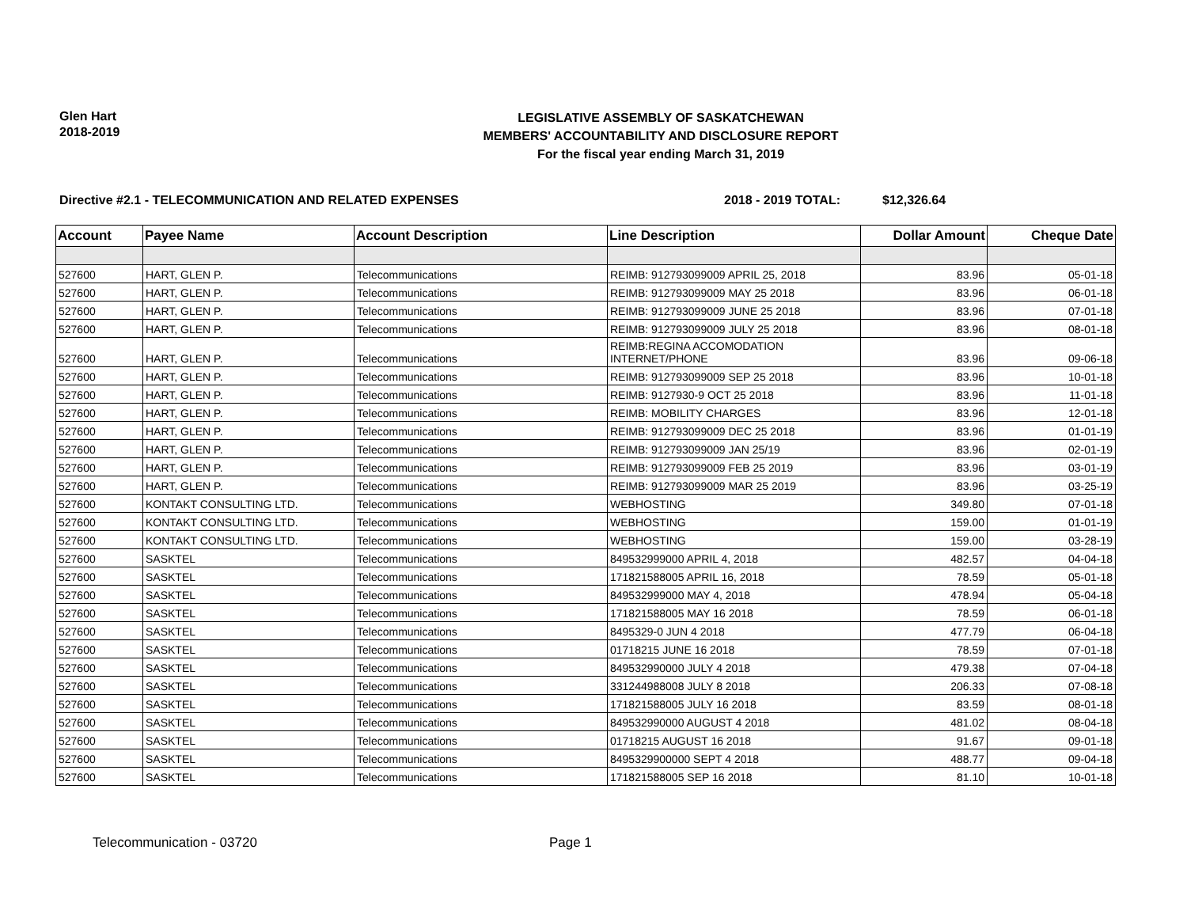Glen Hart
2018-2019
LEGISLATIVE ASSEMBLY OF SASKATCHEWAN
MEMBERS' ACCOUNTABILITY AND DISCLOSURE REPORT
For the fiscal year ending March 31, 2019
Directive #2.1 - TELECOMMUNICATION AND RELATED EXPENSES 2018 - 2019 TOTAL: $12,326.64
| Account | Payee Name | Account Description | Line Description | Dollar Amount | Cheque Date |
| --- | --- | --- | --- | --- | --- |
| 527600 | HART, GLEN P. | Telecommunications | REIMB: 912793099009 APRIL 25, 2018 | 83.96 | 05-01-18 |
| 527600 | HART, GLEN P. | Telecommunications | REIMB: 912793099009 MAY 25 2018 | 83.96 | 06-01-18 |
| 527600 | HART, GLEN P. | Telecommunications | REIMB: 912793099009 JUNE 25 2018 | 83.96 | 07-01-18 |
| 527600 | HART, GLEN P. | Telecommunications | REIMB: 912793099009 JULY 25 2018 | 83.96 | 08-01-18 |
| 527600 | HART, GLEN P. | Telecommunications | REIMB:REGINA ACCOMODATION INTERNET/PHONE | 83.96 | 09-06-18 |
| 527600 | HART, GLEN P. | Telecommunications | REIMB: 912793099009 SEP 25 2018 | 83.96 | 10-01-18 |
| 527600 | HART, GLEN P. | Telecommunications | REIMB: 9127930-9 OCT 25 2018 | 83.96 | 11-01-18 |
| 527600 | HART, GLEN P. | Telecommunications | REIMB: MOBILITY CHARGES | 83.96 | 12-01-18 |
| 527600 | HART, GLEN P. | Telecommunications | REIMB: 912793099009 DEC 25 2018 | 83.96 | 01-01-19 |
| 527600 | HART, GLEN P. | Telecommunications | REIMB: 912793099009 JAN 25/19 | 83.96 | 02-01-19 |
| 527600 | HART, GLEN P. | Telecommunications | REIMB: 912793099009 FEB 25 2019 | 83.96 | 03-01-19 |
| 527600 | HART, GLEN P. | Telecommunications | REIMB: 912793099009 MAR 25 2019 | 83.96 | 03-25-19 |
| 527600 | KONTAKT CONSULTING LTD. | Telecommunications | WEBHOSTING | 349.80 | 07-01-18 |
| 527600 | KONTAKT CONSULTING LTD. | Telecommunications | WEBHOSTING | 159.00 | 01-01-19 |
| 527600 | KONTAKT CONSULTING LTD. | Telecommunications | WEBHOSTING | 159.00 | 03-28-19 |
| 527600 | SASKTEL | Telecommunications | 849532999000 APRIL 4, 2018 | 482.57 | 04-04-18 |
| 527600 | SASKTEL | Telecommunications | 171821588005 APRIL 16, 2018 | 78.59 | 05-01-18 |
| 527600 | SASKTEL | Telecommunications | 849532999000 MAY 4, 2018 | 478.94 | 05-04-18 |
| 527600 | SASKTEL | Telecommunications | 171821588005 MAY 16 2018 | 78.59 | 06-01-18 |
| 527600 | SASKTEL | Telecommunications | 8495329-0 JUN 4 2018 | 477.79 | 06-04-18 |
| 527600 | SASKTEL | Telecommunications | 01718215 JUNE 16 2018 | 78.59 | 07-01-18 |
| 527600 | SASKTEL | Telecommunications | 849532990000 JULY 4 2018 | 479.38 | 07-04-18 |
| 527600 | SASKTEL | Telecommunications | 331244988008 JULY 8 2018 | 206.33 | 07-08-18 |
| 527600 | SASKTEL | Telecommunications | 171821588005 JULY 16 2018 | 83.59 | 08-01-18 |
| 527600 | SASKTEL | Telecommunications | 849532990000 AUGUST 4 2018 | 481.02 | 08-04-18 |
| 527600 | SASKTEL | Telecommunications | 01718215 AUGUST 16 2018 | 91.67 | 09-01-18 |
| 527600 | SASKTEL | Telecommunications | 8495329900000 SEPT 4 2018 | 488.77 | 09-04-18 |
| 527600 | SASKTEL | Telecommunications | 171821588005 SEP 16 2018 | 81.10 | 10-01-18 |
Telecommunication - 03720 Page 1